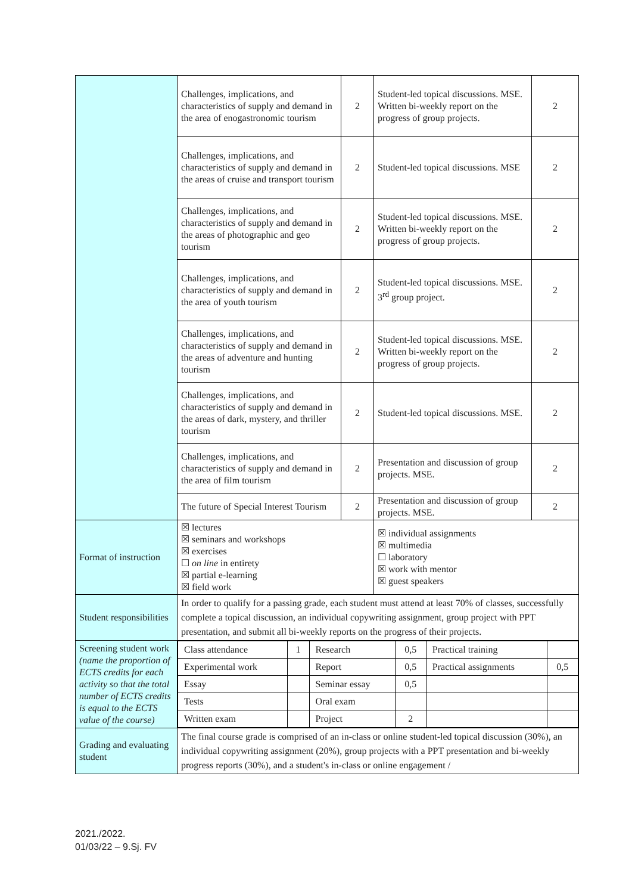| | Challenges, implications, and characteristics of supply and demand in the area of enogastronomic tourism | 2 | Student-led topical discussions. MSE. Written bi-weekly report on the progress of group projects. | 2 |
| | Challenges, implications, and characteristics of supply and demand in the areas of cruise and transport tourism | 2 | Student-led topical discussions. MSE | 2 |
| | Challenges, implications, and characteristics of supply and demand in the areas of photographic and geo tourism | 2 | Student-led topical discussions. MSE. Written bi-weekly report on the progress of group projects. | 2 |
| | Challenges, implications, and characteristics of supply and demand in the area of youth tourism | 2 | Student-led topical discussions. MSE. 3<sup>rd</sup> group project. | 2 |
| | Challenges, implications, and characteristics of supply and demand in the areas of adventure and hunting tourism | 2 | Student-led topical discussions. MSE. Written bi-weekly report on the progress of group projects. | 2 |
| | Challenges, implications, and characteristics of supply and demand in the areas of dark, mystery, and thriller tourism | 2 | Student-led topical discussions. MSE. | 2 |
| | Challenges, implications, and characteristics of supply and demand in the area of film tourism | 2 | Presentation and discussion of group projects. MSE. | 2 |
| | The future of Special Interest Tourism | 2 | Presentation and discussion of group projects. MSE. | 2 |
| Format of instruction | ☒ lectures ☒ seminars and workshops ☒ exercises ☐ on line in entirety ☒ partial e-learning ☒ field work | | ☒ individual assignments ☒ multimedia ☐ laboratory ☒ work with mentor ☒ guest speakers | |
| Student responsibilities | In order to qualify for a passing grade, each student must attend at least 70% of classes, successfully complete a topical discussion, an individual copywriting assignment, group project with PPT presentation, and submit all bi-weekly reports on the progress of their projects. | | | |
| Screening student work (name the proportion of ECTS credits for each activity so that the total number of ECTS credits is equal to the ECTS value of the course) | / Class attendance / 1 / Research / 0,5 / Practical training / / / Experimental work / / Report / 0,5 / Practical assignments / 0,5 / / Essay / / Seminar essay / 0,5 / / / / Tests / / Oral exam / / / / / Written exam / / Project / 2 / / / | | | |
| Grading and evaluating student | The final course grade is comprised of an in-class or online student-led topical discussion (30%), an individual copywriting assignment (20%), group projects with a PPT presentation and bi-weekly progress reports (30%), and a student's in-class or online engagement / | | | |
2021./2022.
01/03/22 – 9.Sj. FV